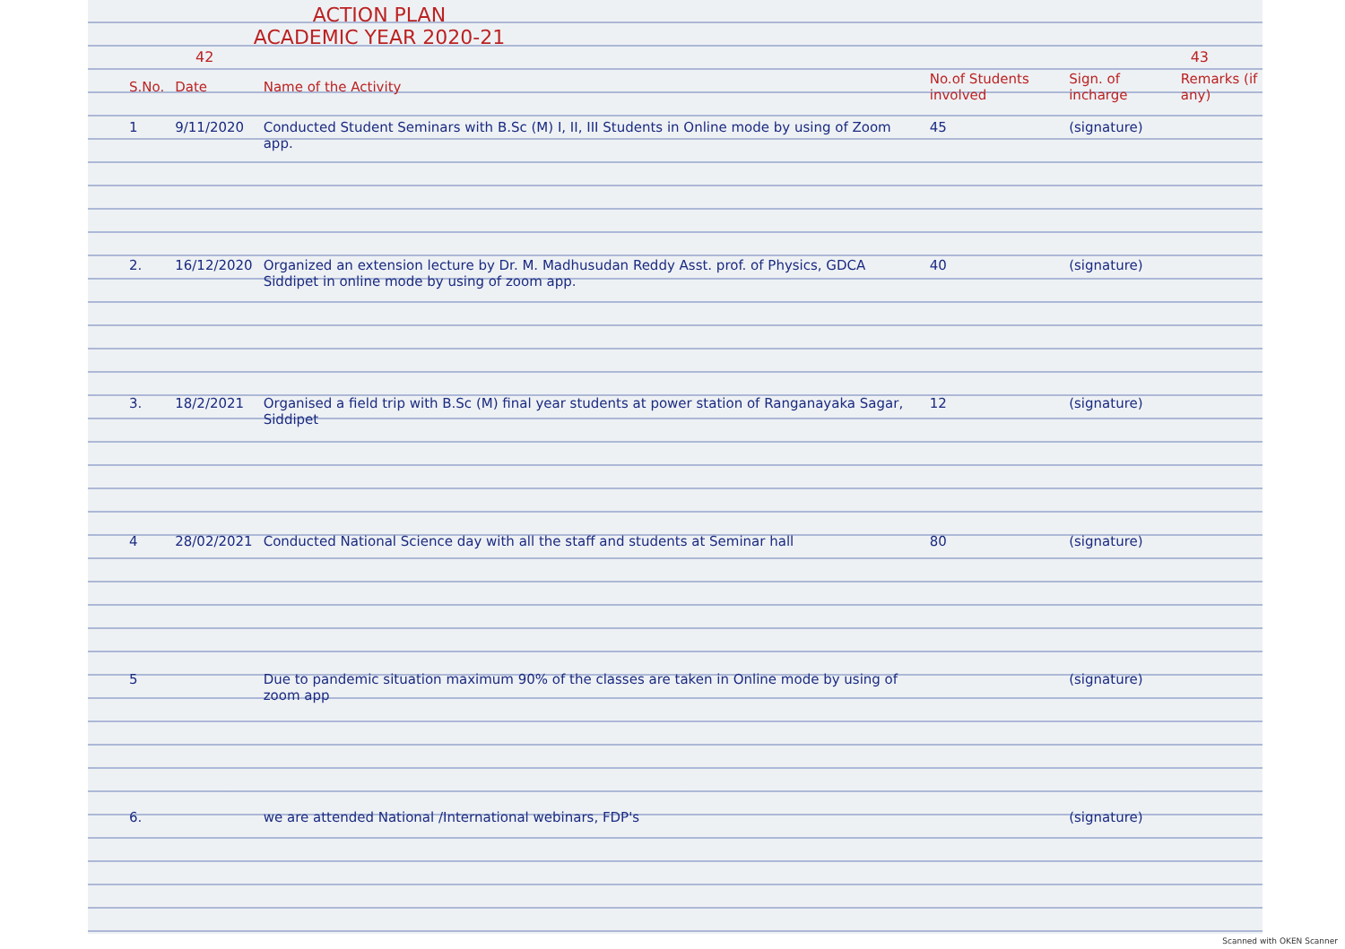ACTION PLAN
ACADEMIC YEAR 2020-21
42 43
| S.No. | Date | Name of the Activity | No.of Students involved | Sign. of incharge | Remarks (if any) |
| --- | --- | --- | --- | --- | --- |
| 1 | 9/11/2020 | Conducted Student Seminars with B.Sc (M) I, II, III Students in Online mode by using of Zoom app. | 45 | (signature) | |
| 2. | 16/12/2020 | Organized an extension lecture by Dr. M. Madhusudan Reddy Asst. prof. of Physics, GDCA Siddipet in online mode by using of zoom app. | 40 | (signature) | |
| 3. | 18/2/2021 | Organised a field trip with B.Sc (M) final year students at power station of Ranganayaka Sagar, Siddipet | 12 | (signature) | |
| 4 | 28/02/2021 | Conducted National Science day with all the staff and students at Seminar hall | 80 | (signature) | |
| 5 | | Due to pandemic situation maximum 90% of the classes are taken in Online mode by using of zoom app | | (signature) | |
| 6. | | we are attended National /International webinars, FDP's | | (signature) | |
Scanned with OKEN Scanner